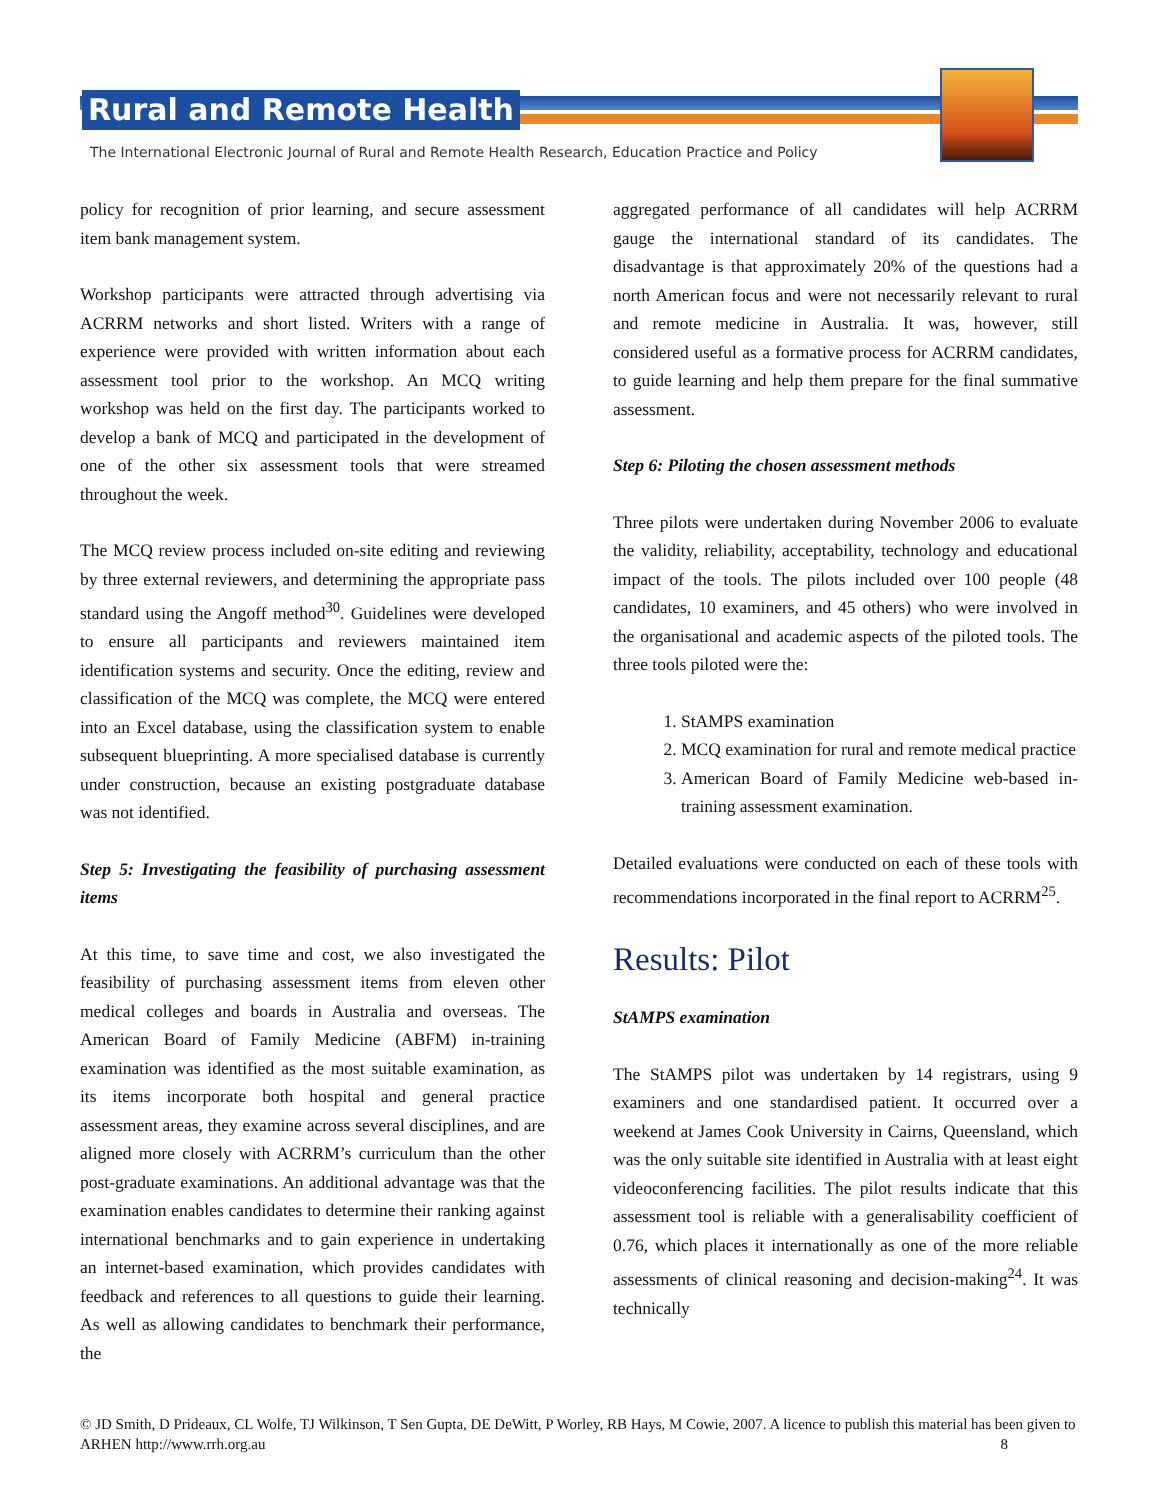Rural and Remote Health
The International Electronic Journal of Rural and Remote Health Research, Education Practice and Policy
policy for recognition of prior learning, and secure assessment item bank management system.
Workshop participants were attracted through advertising via ACRRM networks and short listed. Writers with a range of experience were provided with written information about each assessment tool prior to the workshop. An MCQ writing workshop was held on the first day. The participants worked to develop a bank of MCQ and participated in the development of one of the other six assessment tools that were streamed throughout the week.
The MCQ review process included on-site editing and reviewing by three external reviewers, and determining the appropriate pass standard using the Angoff method<sup>30</sup>. Guidelines were developed to ensure all participants and reviewers maintained item identification systems and security. Once the editing, review and classification of the MCQ was complete, the MCQ were entered into an Excel database, using the classification system to enable subsequent blueprinting. A more specialised database is currently under construction, because an existing postgraduate database was not identified.
Step 5: Investigating the feasibility of purchasing assessment items
At this time, to save time and cost, we also investigated the feasibility of purchasing assessment items from eleven other medical colleges and boards in Australia and overseas. The American Board of Family Medicine (ABFM) in-training examination was identified as the most suitable examination, as its items incorporate both hospital and general practice assessment areas, they examine across several disciplines, and are aligned more closely with ACRRM’s curriculum than the other post-graduate examinations. An additional advantage was that the examination enables candidates to determine their ranking against international benchmarks and to gain experience in undertaking an internet-based examination, which provides candidates with feedback and references to all questions to guide their learning. As well as allowing candidates to benchmark their performance, the
aggregated performance of all candidates will help ACRRM gauge the international standard of its candidates. The disadvantage is that approximately 20% of the questions had a north American focus and were not necessarily relevant to rural and remote medicine in Australia. It was, however, still considered useful as a formative process for ACRRM candidates, to guide learning and help them prepare for the final summative assessment.
Step 6: Piloting the chosen assessment methods
Three pilots were undertaken during November 2006 to evaluate the validity, reliability, acceptability, technology and educational impact of the tools. The pilots included over 100 people (48 candidates, 10 examiners, and 45 others) who were involved in the organisational and academic aspects of the piloted tools. The three tools piloted were the:
1. StAMPS examination
2. MCQ examination for rural and remote medical practice
3. American Board of Family Medicine web-based in-training assessment examination.
Detailed evaluations were conducted on each of these tools with recommendations incorporated in the final report to ACRRM<sup>25</sup>.
Results: Pilot
StAMPS examination
The StAMPS pilot was undertaken by 14 registrars, using 9 examiners and one standardised patient. It occurred over a weekend at James Cook University in Cairns, Queensland, which was the only suitable site identified in Australia with at least eight videoconferencing facilities. The pilot results indicate that this assessment tool is reliable with a generalisability coefficient of 0.76, which places it internationally as one of the more reliable assessments of clinical reasoning and decision-making<sup>24</sup>. It was technically
© JD Smith, D Prideaux, CL Wolfe, TJ Wilkinson, T Sen Gupta, DE DeWitt, P Worley, RB Hays, M Cowie, 2007. A licence to publish this material has been given to ARHEN http://www.rrh.org.au 8